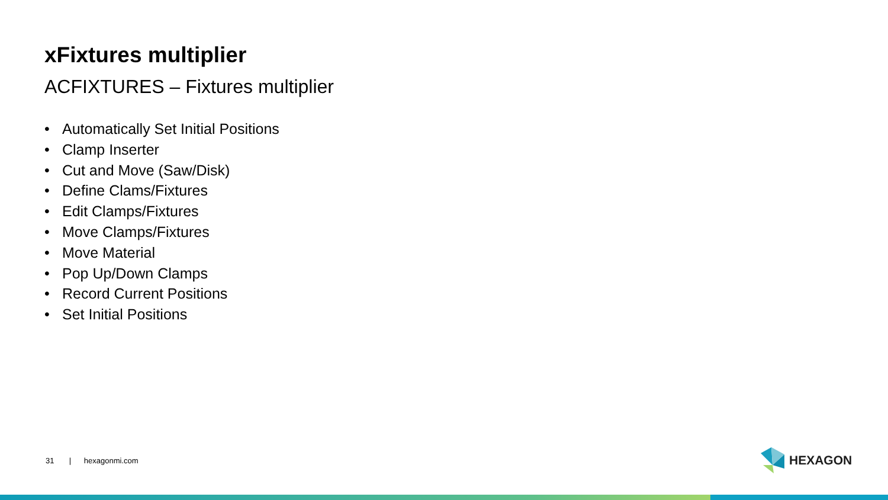xFixtures multiplier
ACFIXTURES – Fixtures multiplier
• Automatically Set Initial Positions
• Clamp Inserter
• Cut and Move (Saw/Disk)
• Define Clams/Fixtures
• Edit Clamps/Fixtures
• Move Clamps/Fixtures
• Move Material
• Pop Up/Down Clamps
• Record Current Positions
• Set Initial Positions
31 | hexagonmi.com HEXAGON